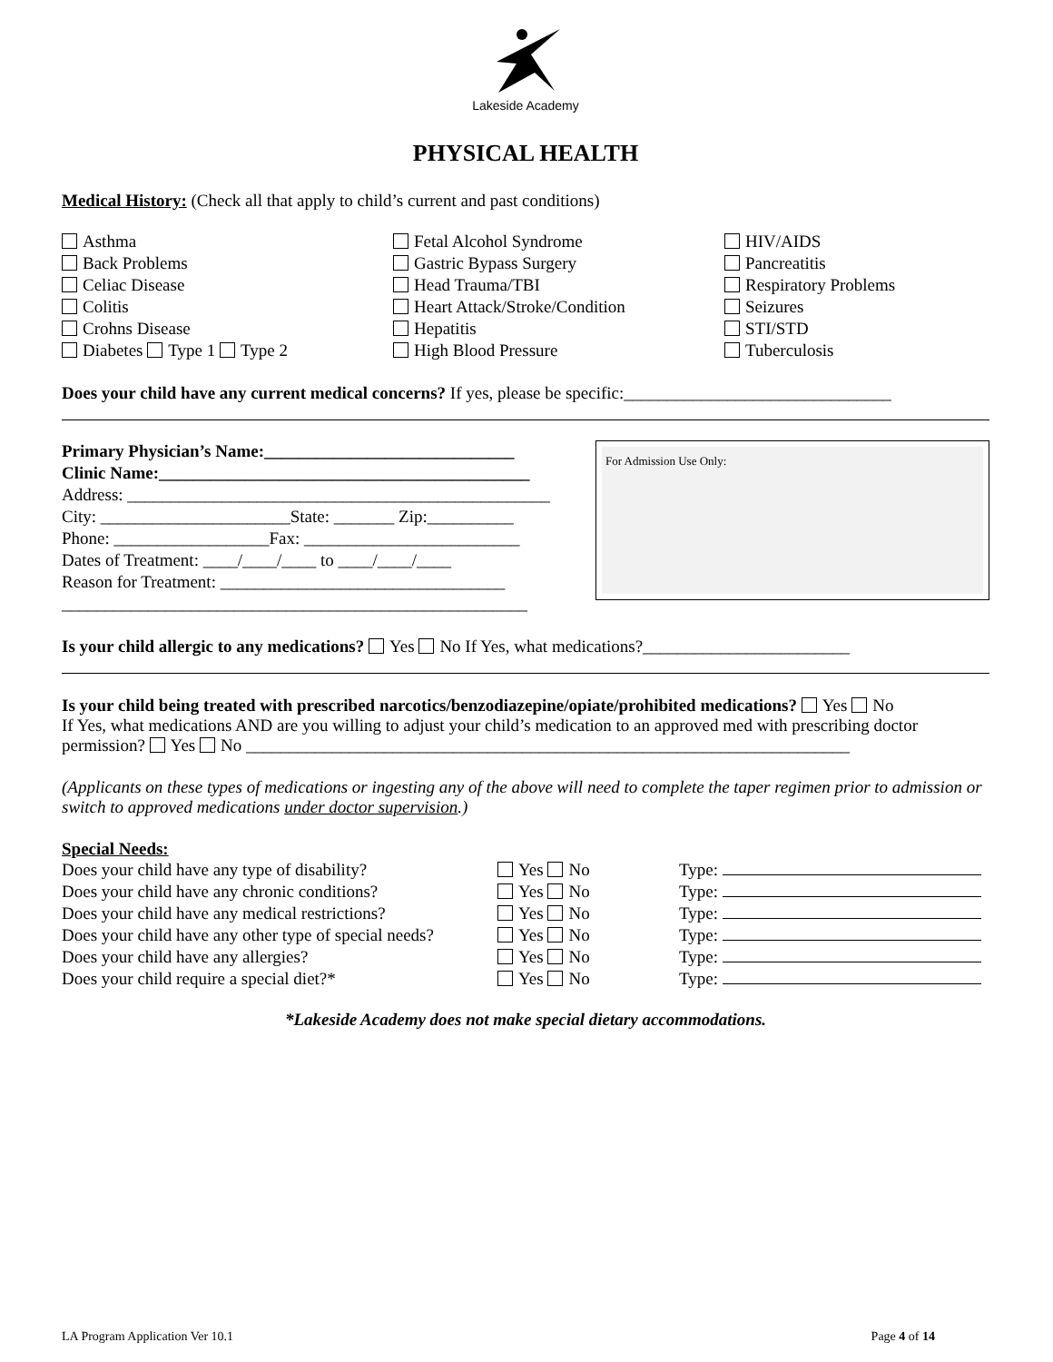Lakeside Academy
PHYSICAL HEALTH
Medical History: (Check all that apply to child’s current and past conditions)
Asthma
Back Problems
Celiac Disease
Colitis
Crohns Disease
Diabetes Type 1 Type 2
Fetal Alcohol Syndrome
Gastric Bypass Surgery
Head Trauma/TBI
Heart Attack/Stroke/Condition
Hepatitis
High Blood Pressure
HIV/AIDS
Pancreatitis
Respiratory Problems
Seizures
STI/STD
Tuberculosis
Does your child have any current medical concerns? If yes, please be specific:_______________________________
Primary Physician’s Name:_____________________________
Clinic Name:___________________________________________
Address: _________________________________________________
City: ______________________State: _______ Zip:__________
Phone: __________________Fax: _________________________
Dates of Treatment: ____/____/____ to ____/____/____
Reason for Treatment: _________________________________
______________________________________________________
For Admission Use Only:
Is your child allergic to any medications? Yes No If Yes, what medications?________________________
Is your child being treated with prescribed narcotics/benzodiazepine/opiate/prohibited medications? Yes No
If Yes, what medications AND are you willing to adjust your child’s medication to an approved med with prescribing doctor permission? Yes No ______________________________________________________________________
(Applicants on these types of medications or ingesting any of the above will need to complete the taper regimen prior to admission or switch to approved medications under doctor supervision.)
Special Needs:
Does your child have any type of disability? Yes No Type:
Does your child have any chronic conditions? Yes No Type:
Does your child have any medical restrictions? Yes No Type:
Does your child have any other type of special needs? Yes No Type:
Does your child have any allergies? Yes No Type:
Does your child require a special diet?* Yes No Type:
*Lakeside Academy does not make special dietary accommodations.
LA Program Application Ver 10.1 Page 4 of 14